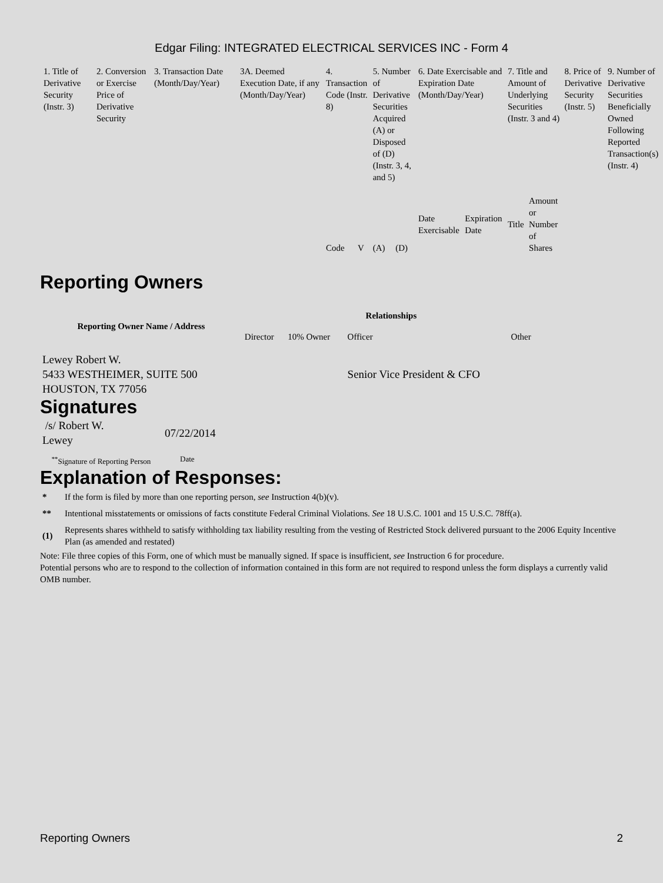Edgar Filing: INTEGRATED ELECTRICAL SERVICES INC - Form 4
| 1. Title of Derivative Security (Instr. 3) | 2. Conversion or Exercise Price of Derivative Security | 3. Transaction Date (Month/Day/Year) | 3A. Deemed Execution Date, if any (Month/Day/Year) | 4. Transaction Code (Instr. 8) | | 5. Number of Derivative Securities Acquired (A) or Disposed of (D) (Instr. 3, 4, and 5) | | 6. Date Exercisable and Expiration Date (Month/Day/Year) | | 7. Title and Amount of Underlying Securities (Instr. 3 and 4) | | 8. Price of Derivative Security (Instr. 5) | 9. Number of Derivative Securities Beneficially Owned Following Reported Transaction(s) (Instr. 4) |
| --- | --- | --- | --- | --- | --- | --- | --- | --- | --- | --- | --- | --- | --- |
| | | | | Code | V | (A) | (D) | Date Exercisable | Expiration Date | Title | Amount or Number of Shares | | |
Reporting Owners
| Reporting Owner Name / Address | Relationships | | | |
| --- | --- | --- | --- | --- |
| | Director | 10% Owner | Officer | Other |
| Lewey Robert W. 5433 WESTHEIMER, SUITE 500 HOUSTON, TX 77056 | | | Senior Vice President & CFO | |
Signatures
| /s/ Robert W. Lewey | 07/22/2014 |
| <sup>**</sup> Signature of Reporting Person | Date |
Explanation of Responses:
| * | If the form is filed by more than one reporting person, see Instruction 4(b)(v). |
| ** | Intentional misstatements or omissions of facts constitute Federal Criminal Violations. See 18 U.S.C. 1001 and 15 U.S.C. 78ff(a). |
| (1) | Represents shares withheld to satisfy withholding tax liability resulting from the vesting of Restricted Stock delivered pursuant to the 2006 Equity Incentive Plan (as amended and restated) |
Note: File three copies of this Form, one of which must be manually signed. If space is insufficient, see Instruction 6 for procedure.
Potential persons who are to respond to the collection of information contained in this form are not required to respond unless the form displays a currently valid OMB number.
Reporting Owners 2